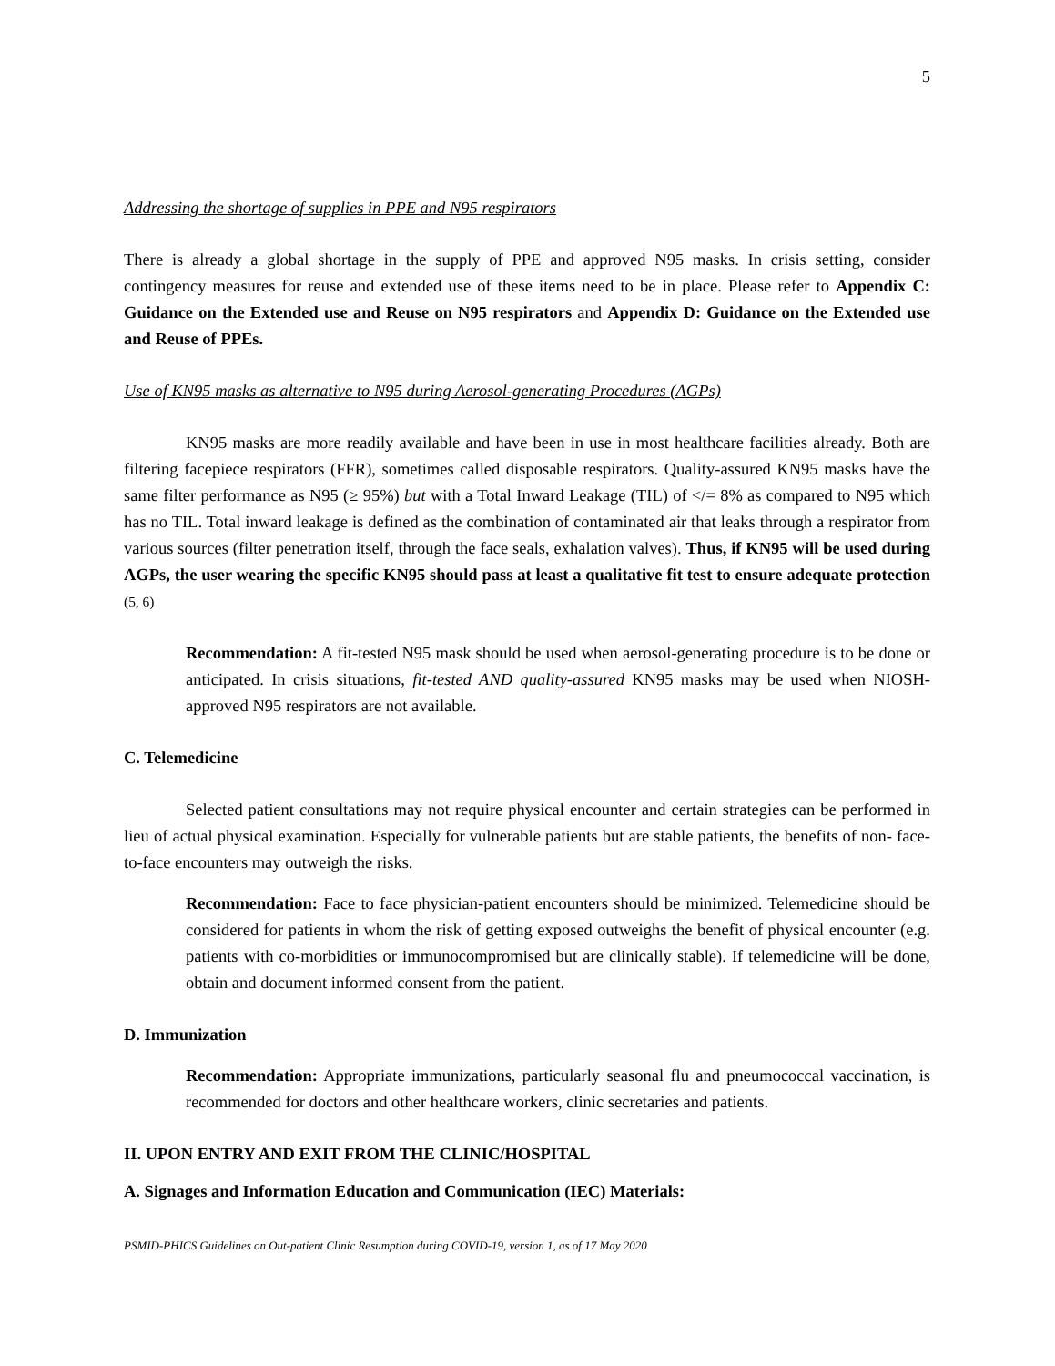5
Addressing the shortage of supplies in PPE and N95 respirators
There is already a global shortage in the supply of PPE and approved N95 masks. In crisis setting, consider contingency measures for reuse and extended use of these items need to be in place. Please refer to Appendix C: Guidance on the Extended use and Reuse on N95 respirators and Appendix D: Guidance on the Extended use and Reuse of PPEs.
Use of KN95 masks as alternative to N95 during Aerosol-generating Procedures (AGPs)
KN95 masks are more readily available and have been in use in most healthcare facilities already. Both are filtering facepiece respirators (FFR), sometimes called disposable respirators. Quality-assured KN95 masks have the same filter performance as N95 (≥ 95%) but with a Total Inward Leakage (TIL) of </= 8% as compared to N95 which has no TIL. Total inward leakage is defined as the combination of contaminated air that leaks through a respirator from various sources (filter penetration itself, through the face seals, exhalation valves). Thus, if KN95 will be used during AGPs, the user wearing the specific KN95 should pass at least a qualitative fit test to ensure adequate protection (5, 6)
Recommendation: A fit-tested N95 mask should be used when aerosol-generating procedure is to be done or anticipated. In crisis situations, fit-tested AND quality-assured KN95 masks may be used when NIOSH-approved N95 respirators are not available.
C. Telemedicine
Selected patient consultations may not require physical encounter and certain strategies can be performed in lieu of actual physical examination. Especially for vulnerable patients but are stable patients, the benefits of non- face-to-face encounters may outweigh the risks.
Recommendation: Face to face physician-patient encounters should be minimized. Telemedicine should be considered for patients in whom the risk of getting exposed outweighs the benefit of physical encounter (e.g. patients with co-morbidities or immunocompromised but are clinically stable). If telemedicine will be done, obtain and document informed consent from the patient.
D. Immunization
Recommendation: Appropriate immunizations, particularly seasonal flu and pneumococcal vaccination, is recommended for doctors and other healthcare workers, clinic secretaries and patients.
II. UPON ENTRY AND EXIT FROM THE CLINIC/HOSPITAL
A. Signages and Information Education and Communication (IEC) Materials:
PSMID-PHICS Guidelines on Out-patient Clinic Resumption during COVID-19, version 1, as of 17 May 2020